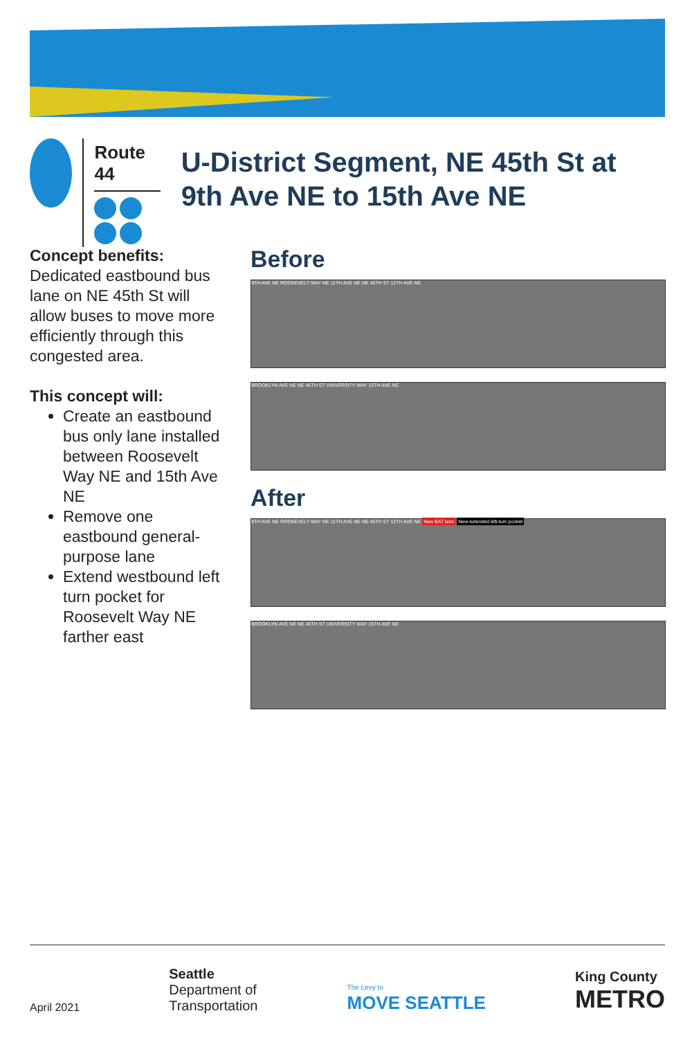Route 44
U-District Segment, NE 45th St at 9th Ave NE to 15th Ave NE
Concept benefits:
Dedicated eastbound bus lane on NE 45th St will allow buses to move more efficiently through this congested area.
This concept will:
Create an eastbound bus only lane installed between Roosevelt Way NE and 15th Ave NE
Remove one eastbound general-purpose lane
Extend westbound left turn pocket for Roosevelt Way NE farther east
Before
9TH AVE NE ROOSEVELT WAY NE 11TH AVE NE NE 45TH ST 12TH AVE NE
BROOKLYN AVE NE NE 45TH ST UNIVERSITY WAY 15TH AVE NE
After
9TH AVE NE ROOSEVELT WAY NE 11TH AVE NE NE 45TH ST 12TH AVE NE New BAT lane New extended left-turn pocket
BROOKLYN AVE NE NE 45TH ST UNIVERSITY WAY 15TH AVE NE
April 2021
Seattle
Department of
Transportation
The Levy to
MOVE SEATTLE
King County
METRO